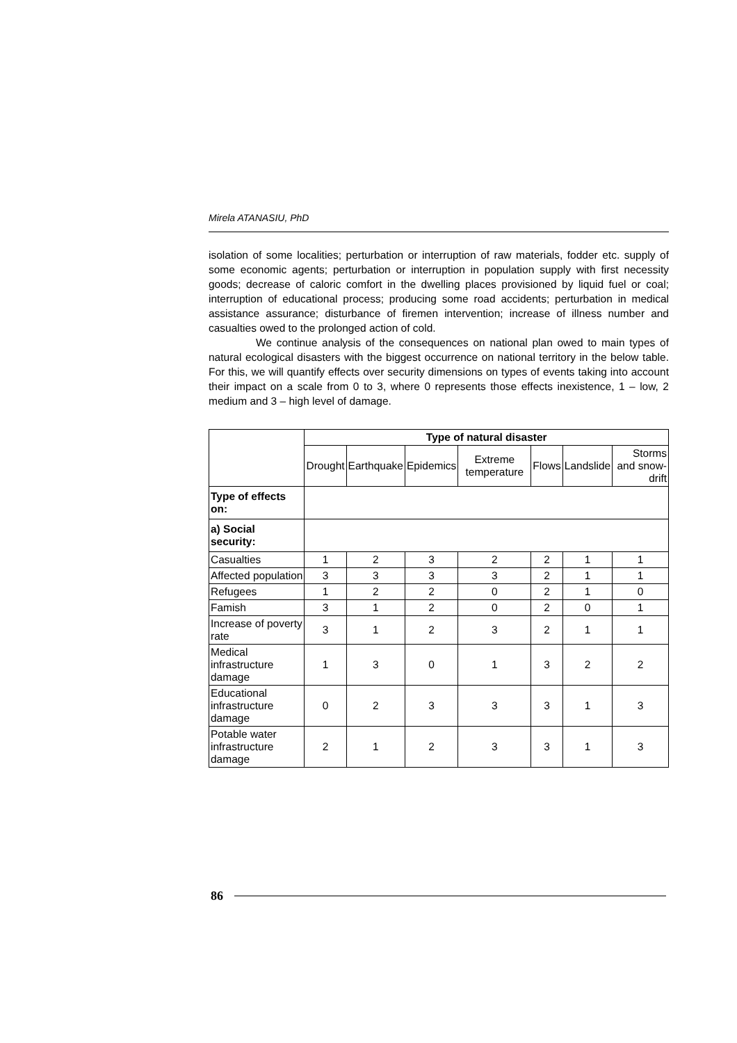Mirela ATANASIU, PhD
isolation of some localities; perturbation or interruption of raw materials, fodder etc. supply of some economic agents; perturbation or interruption in population supply with first necessity goods; decrease of caloric comfort in the dwelling places provisioned by liquid fuel or coal; interruption of educational process; producing some road accidents; perturbation in medical assistance assurance; disturbance of firemen intervention; increase of illness number and casualties owed to the prolonged action of cold.
We continue analysis of the consequences on national plan owed to main types of natural ecological disasters with the biggest occurrence on national territory in the below table. For this, we will quantify effects over security dimensions on types of events taking into account their impact on a scale from 0 to 3, where 0 represents those effects inexistence, 1 – low, 2 medium and 3 – high level of damage.
| | Type of natural disaster | | | | | | |
| | Drought | Earthquake | Epidemics | Extreme temperature | Flows | Landslide | Storms and snow-drift |
| Type of effects on: | | | | | | | |
| a) Social security: | | | | | | | |
| Casualties | 1 | 2 | 3 | 2 | 2 | 1 | 1 |
| Affected population | 3 | 3 | 3 | 3 | 2 | 1 | 1 |
| Refugees | 1 | 2 | 2 | 0 | 2 | 1 | 0 |
| Famish | 3 | 1 | 2 | 0 | 2 | 0 | 1 |
| Increase of poverty rate | 3 | 1 | 2 | 3 | 2 | 1 | 1 |
| Medical infrastructure damage | 1 | 3 | 0 | 1 | 3 | 2 | 2 |
| Educational infrastructure damage | 0 | 2 | 3 | 3 | 3 | 1 | 3 |
| Potable water infrastructure damage | 2 | 1 | 2 | 3 | 3 | 1 | 3 |
86